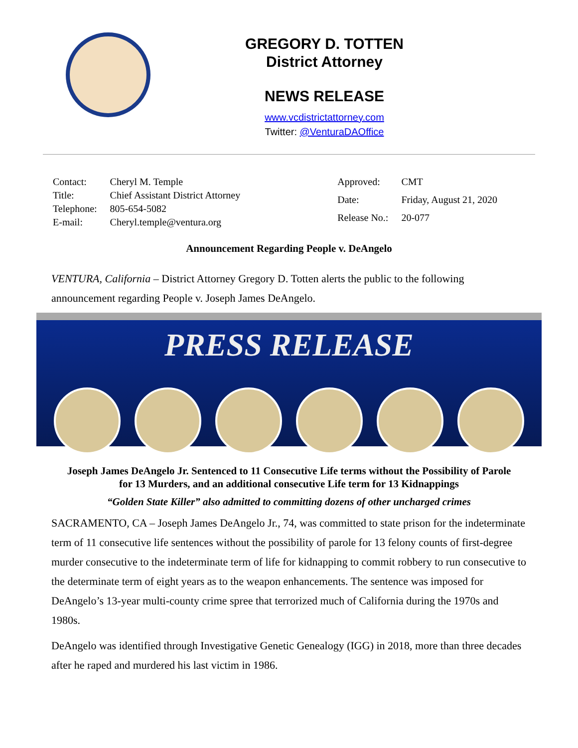GREGORY D. TOTTEN
District Attorney
NEWS RELEASE
www.vcdistrictattorney.com
Twitter: @VenturaDAOffice
| Contact: | Cheryl M. Temple |
| Title: | Chief Assistant District Attorney |
| Telephone: | 805-654-5082 |
| E-mail: | Cheryl.temple@ventura.org |
| Approved: | CMT |
| Date: | Friday, August 21, 2020 |
| Release No.: | 20-077 |
Announcement Regarding People v. DeAngelo
VENTURA, California – District Attorney Gregory D. Totten alerts the public to the following announcement regarding People v. Joseph James DeAngelo.
PRESS RELEASE
Joseph James DeAngelo Jr. Sentenced to 11 Consecutive Life terms without the Possibility of Parole for 13 Murders, and an additional consecutive Life term for 13 Kidnappings
“Golden State Killer” also admitted to committing dozens of other uncharged crimes
SACRAMENTO, CA – Joseph James DeAngelo Jr., 74, was committed to state prison for the indeterminate term of 11 consecutive life sentences without the possibility of parole for 13 felony counts of first-degree murder consecutive to the indeterminate term of life for kidnapping to commit robbery to run consecutive to the determinate term of eight years as to the weapon enhancements. The sentence was imposed for DeAngelo’s 13-year multi-county crime spree that terrorized much of California during the 1970s and 1980s.
DeAngelo was identified through Investigative Genetic Genealogy (IGG) in 2018, more than three decades after he raped and murdered his last victim in 1986.